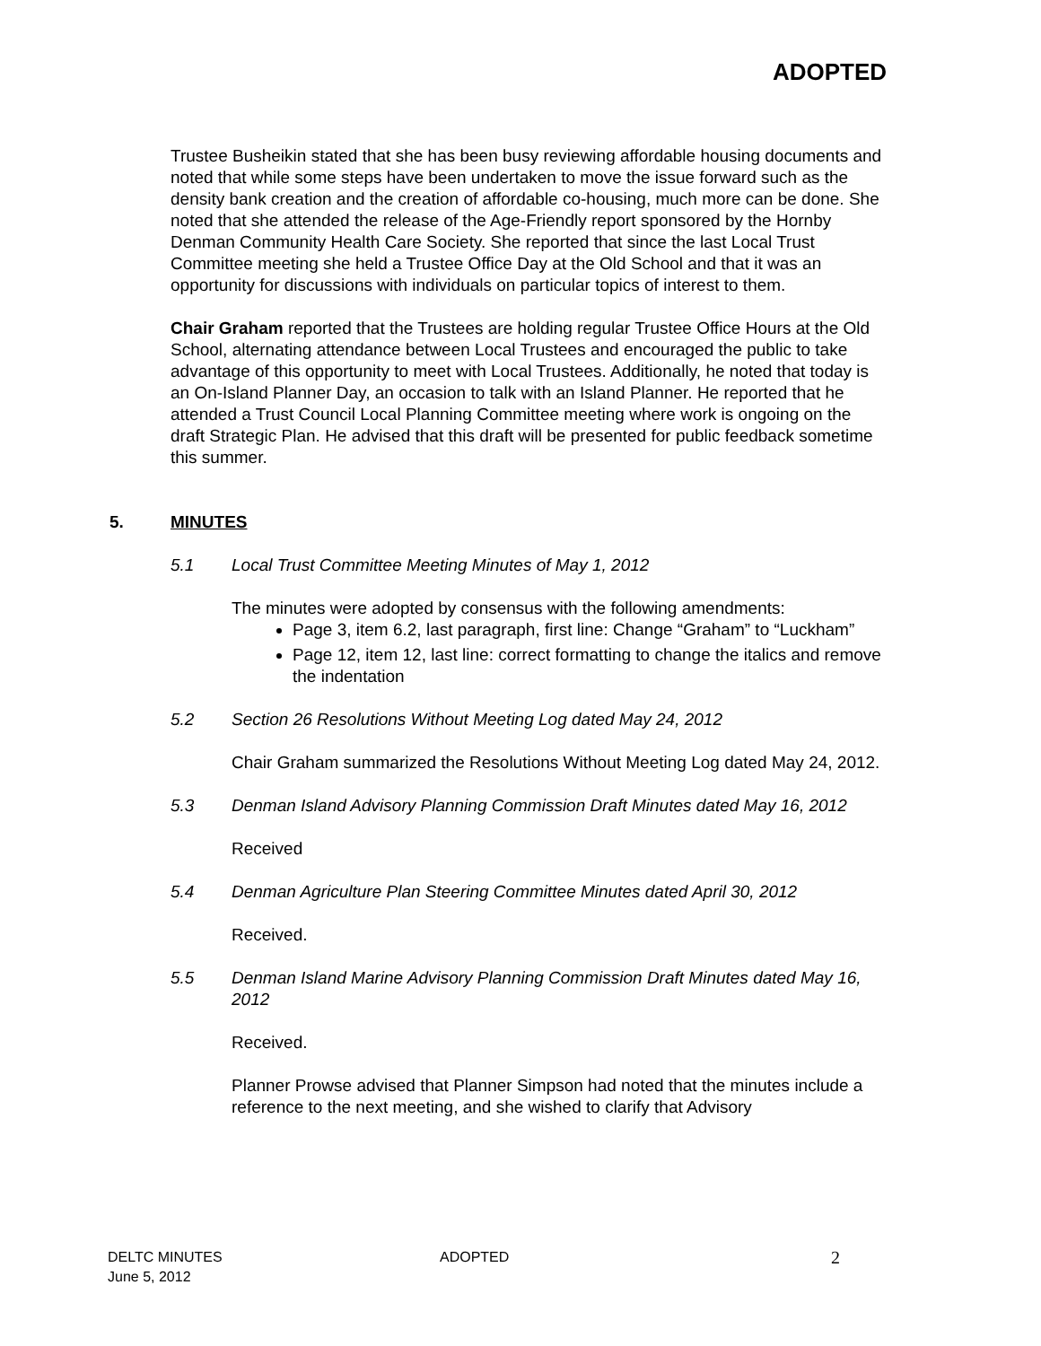ADOPTED
Trustee Busheikin stated that she has been busy reviewing affordable housing documents and noted that while some steps have been undertaken to move the issue forward such as the density bank creation and the creation of affordable co-housing, much more can be done. She noted that she attended the release of the Age-Friendly report sponsored by the Hornby Denman Community Health Care Society. She reported that since the last Local Trust Committee meeting she held a Trustee Office Day at the Old School and that it was an opportunity for discussions with individuals on particular topics of interest to them.
Chair Graham reported that the Trustees are holding regular Trustee Office Hours at the Old School, alternating attendance between Local Trustees and encouraged the public to take advantage of this opportunity to meet with Local Trustees. Additionally, he noted that today is an On-Island Planner Day, an occasion to talk with an Island Planner. He reported that he attended a Trust Council Local Planning Committee meeting where work is ongoing on the draft Strategic Plan. He advised that this draft will be presented for public feedback sometime this summer.
5. MINUTES
5.1 Local Trust Committee Meeting Minutes of May 1, 2012
The minutes were adopted by consensus with the following amendments:
Page 3, item 6.2, last paragraph, first line: Change “Graham” to “Luckham”
Page 12, item 12, last line: correct formatting to change the italics and remove the indentation
5.2 Section 26 Resolutions Without Meeting Log dated May 24, 2012
Chair Graham summarized the Resolutions Without Meeting Log dated May 24, 2012.
5.3 Denman Island Advisory Planning Commission Draft Minutes dated May 16, 2012
Received
5.4 Denman Agriculture Plan Steering Committee Minutes dated April 30, 2012
Received.
5.5 Denman Island Marine Advisory Planning Commission Draft Minutes dated May 16, 2012
Received.
Planner Prowse advised that Planner Simpson had noted that the minutes include a reference to the next meeting, and she wished to clarify that Advisory
DELTC MINUTES
June 5, 2012
ADOPTED
2